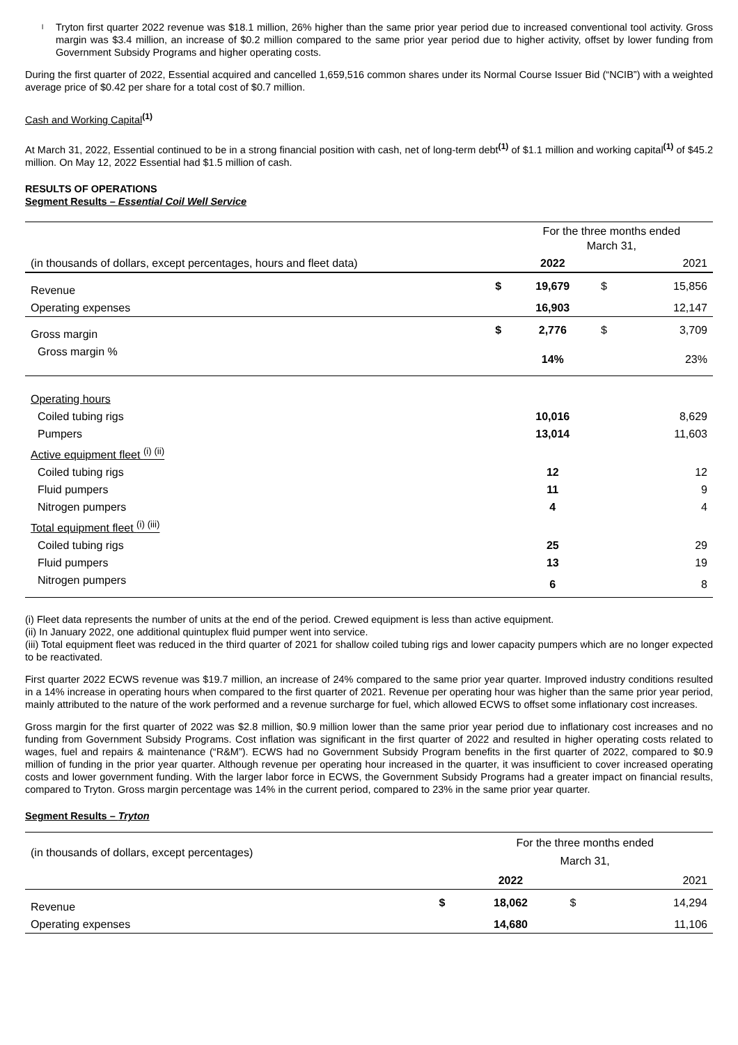l Tryton first quarter 2022 revenue was $18.1 million, 26% higher than the same prior year period due to increased conventional tool activity. Gross margin was $3.4 million, an increase of $0.2 million compared to the same prior year period due to higher activity, offset by lower funding from Government Subsidy Programs and higher operating costs.
During the first quarter of 2022, Essential acquired and cancelled 1,659,516 common shares under its Normal Course Issuer Bid (“NCIB”) with a weighted average price of $0.42 per share for a total cost of $0.7 million.
Cash and Working Capital<sup>(1)</sup>
At March 31, 2022, Essential continued to be in a strong financial position with cash, net of long-term debt<sup>(1)</sup> of $1.1 million and working capital<sup>(1)</sup> of $45.2 million. On May 12, 2022 Essential had $1.5 million of cash.
RESULTS OF OPERATIONS
Segment Results – Essential Coil Well Service
| | | For the three months ended March 31, | | |
| (in thousands of dollars, except percentages, hours and fleet data) | | 2022 | | 2021 |
| Revenue | $ | 19,679 | $ | 15,856 |
| Operating expenses | | 16,903 | | 12,147 |
| Gross margin | $ | 2,776 | $ | 3,709 |
| Gross margin % | | 14% | | 23% |
| Operating hours | | | | |
| Coiled tubing rigs | | 10,016 | | 8,629 |
| Pumpers | | 13,014 | | 11,603 |
| Active equipment fleet <sup>(i) (ii)</sup> | | | | |
| Coiled tubing rigs | | 12 | | 12 |
| Fluid pumpers | | 11 | | 9 |
| Nitrogen pumpers | | 4 | | 4 |
| Total equipment fleet <sup>(i) (iii)</sup> | | | | |
| Coiled tubing rigs | | 25 | | 29 |
| Fluid pumpers | | 13 | | 19 |
| Nitrogen pumpers | | 6 | | 8 |
(i) Fleet data represents the number of units at the end of the period. Crewed equipment is less than active equipment.
(ii) In January 2022, one additional quintuplex fluid pumper went into service.
(iii) Total equipment fleet was reduced in the third quarter of 2021 for shallow coiled tubing rigs and lower capacity pumpers which are no longer expected to be reactivated.
First quarter 2022 ECWS revenue was $19.7 million, an increase of 24% compared to the same prior year quarter. Improved industry conditions resulted in a 14% increase in operating hours when compared to the first quarter of 2021. Revenue per operating hour was higher than the same prior year period, mainly attributed to the nature of the work performed and a revenue surcharge for fuel, which allowed ECWS to offset some inflationary cost increases.
Gross margin for the first quarter of 2022 was $2.8 million, $0.9 million lower than the same prior year period due to inflationary cost increases and no funding from Government Subsidy Programs. Cost inflation was significant in the first quarter of 2022 and resulted in higher operating costs related to wages, fuel and repairs & maintenance (“R&M”). ECWS had no Government Subsidy Program benefits in the first quarter of 2022, compared to $0.9 million of funding in the prior year quarter. Although revenue per operating hour increased in the quarter, it was insufficient to cover increased operating costs and lower government funding. With the larger labor force in ECWS, the Government Subsidy Programs had a greater impact on financial results, compared to Tryton. Gross margin percentage was 14% in the current period, compared to 23% in the same prior year quarter.
Segment Results – Tryton
| (in thousands of dollars, except percentages) | | For the three months ended March 31, | | |
| | | 2022 | | 2021 |
| Revenue | $ | 18,062 | $ | 14,294 |
| Operating expenses | | 14,680 | | 11,106 |